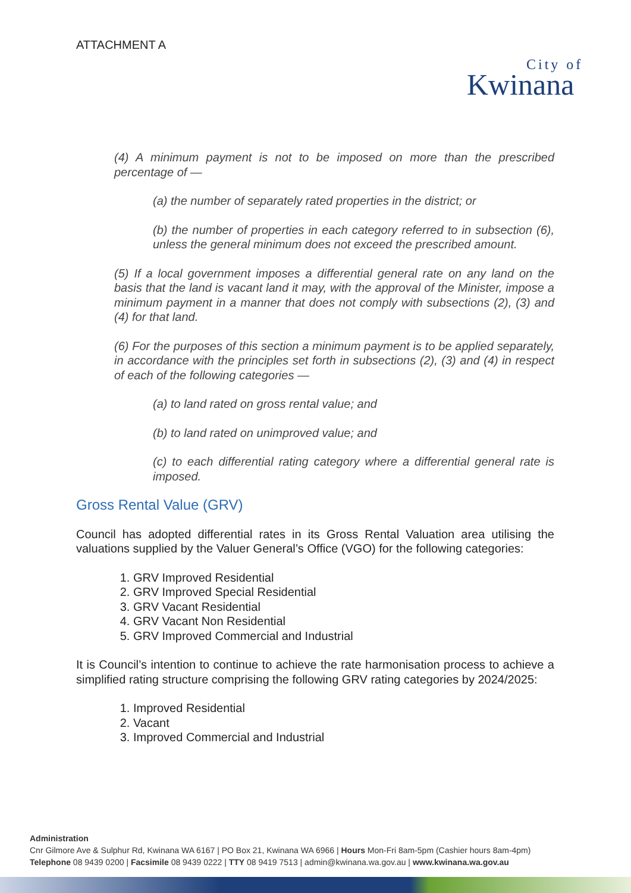ATTACHMENT A
City of
Kwinana
(4) A minimum payment is not to be imposed on more than the prescribed percentage of —
(a) the number of separately rated properties in the district; or
(b) the number of properties in each category referred to in subsection (6), unless the general minimum does not exceed the prescribed amount.
(5) If a local government imposes a differential general rate on any land on the basis that the land is vacant land it may, with the approval of the Minister, impose a minimum payment in a manner that does not comply with subsections (2), (3) and (4) for that land.
(6) For the purposes of this section a minimum payment is to be applied separately, in accordance with the principles set forth in subsections (2), (3) and (4) in respect of each of the following categories —
(a) to land rated on gross rental value; and
(b) to land rated on unimproved value; and
(c) to each differential rating category where a differential general rate is imposed.
Gross Rental Value (GRV)
Council has adopted differential rates in its Gross Rental Valuation area utilising the valuations supplied by the Valuer General’s Office (VGO) for the following categories:
1. GRV Improved Residential
2. GRV Improved Special Residential
3. GRV Vacant Residential
4. GRV Vacant Non Residential
5. GRV Improved Commercial and Industrial
It is Council’s intention to continue to achieve the rate harmonisation process to achieve a simplified rating structure comprising the following GRV rating categories by 2024/2025:
1. Improved Residential
2. Vacant
3. Improved Commercial and Industrial
Administration
Cnr Gilmore Ave & Sulphur Rd, Kwinana WA 6167 | PO Box 21, Kwinana WA 6966 | Hours Mon-Fri 8am-5pm (Cashier hours 8am-4pm)
Telephone 08 9439 0200 | Facsimile 08 9439 0222 | TTY 08 9419 7513 | admin@kwinana.wa.gov.au | www.kwinana.wa.gov.au